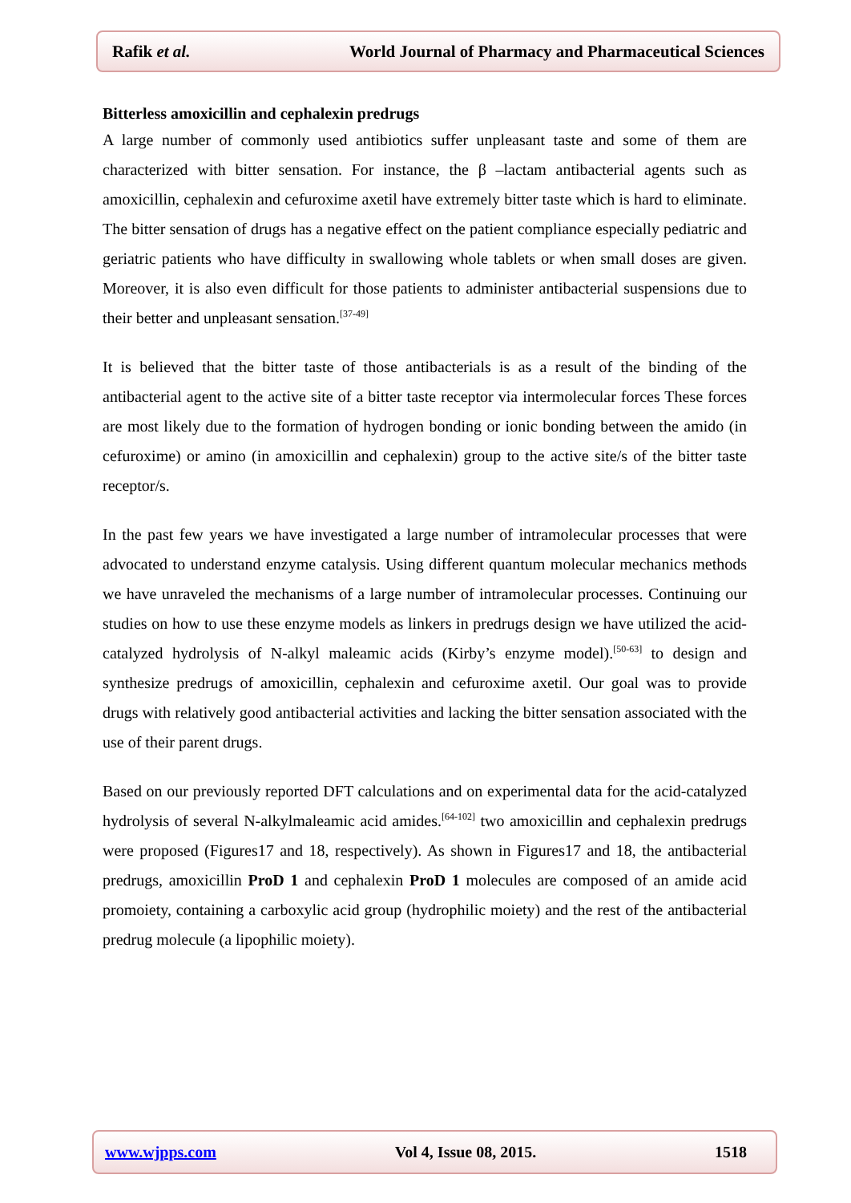Rafik et al. World Journal of Pharmacy and Pharmaceutical Sciences
Bitterless amoxicillin and cephalexin predrugs
A large number of commonly used antibiotics suffer unpleasant taste and some of them are characterized with bitter sensation. For instance, the β –lactam antibacterial agents such as amoxicillin, cephalexin and cefuroxime axetil have extremely bitter taste which is hard to eliminate. The bitter sensation of drugs has a negative effect on the patient compliance especially pediatric and geriatric patients who have difficulty in swallowing whole tablets or when small doses are given. Moreover, it is also even difficult for those patients to administer antibacterial suspensions due to their better and unpleasant sensation.<sup>[37-49]</sup>
It is believed that the bitter taste of those antibacterials is as a result of the binding of the antibacterial agent to the active site of a bitter taste receptor via intermolecular forces These forces are most likely due to the formation of hydrogen bonding or ionic bonding between the amido (in cefuroxime) or amino (in amoxicillin and cephalexin) group to the active site/s of the bitter taste receptor/s.
In the past few years we have investigated a large number of intramolecular processes that were advocated to understand enzyme catalysis. Using different quantum molecular mechanics methods we have unraveled the mechanisms of a large number of intramolecular processes. Continuing our studies on how to use these enzyme models as linkers in predrugs design we have utilized the acid-catalyzed hydrolysis of N-alkyl maleamic acids (Kirby’s enzyme model).<sup>[50-63]</sup> to design and synthesize predrugs of amoxicillin, cephalexin and cefuroxime axetil. Our goal was to provide drugs with relatively good antibacterial activities and lacking the bitter sensation associated with the use of their parent drugs.
Based on our previously reported DFT calculations and on experimental data for the acid-catalyzed hydrolysis of several N-alkylmaleamic acid amides.<sup>[64-102]</sup> two amoxicillin and cephalexin predrugs were proposed (Figures17 and 18, respectively). As shown in Figures17 and 18, the antibacterial predrugs, amoxicillin ProD 1 and cephalexin ProD 1 molecules are composed of an amide acid promoiety, containing a carboxylic acid group (hydrophilic moiety) and the rest of the antibacterial predrug molecule (a lipophilic moiety).
www.wjpps.com Vol 4, Issue 08, 2015. 1518